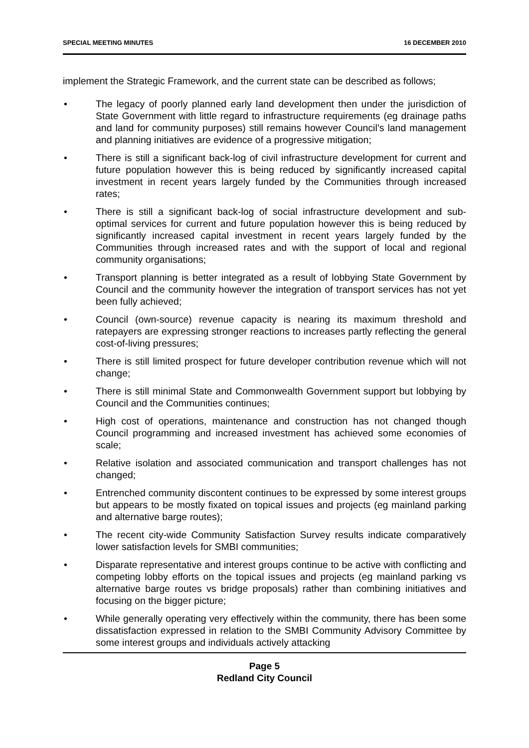SPECIAL MEETING MINUTES 16 DECEMBER 2010
implement the Strategic Framework, and the current state can be described as follows;
• The legacy of poorly planned early land development then under the jurisdiction of State Government with little regard to infrastructure requirements (eg drainage paths and land for community purposes) still remains however Council’s land management and planning initiatives are evidence of a progressive mitigation;
• There is still a significant back-log of civil infrastructure development for current and future population however this is being reduced by significantly increased capital investment in recent years largely funded by the Communities through increased rates;
• There is still a significant back-log of social infrastructure development and sub-optimal services for current and future population however this is being reduced by significantly increased capital investment in recent years largely funded by the Communities through increased rates and with the support of local and regional community organisations;
• Transport planning is better integrated as a result of lobbying State Government by Council and the community however the integration of transport services has not yet been fully achieved;
• Council (own-source) revenue capacity is nearing its maximum threshold and ratepayers are expressing stronger reactions to increases partly reflecting the general cost-of-living pressures;
• There is still limited prospect for future developer contribution revenue which will not change;
• There is still minimal State and Commonwealth Government support but lobbying by Council and the Communities continues;
• High cost of operations, maintenance and construction has not changed though Council programming and increased investment has achieved some economies of scale;
• Relative isolation and associated communication and transport challenges has not changed;
• Entrenched community discontent continues to be expressed by some interest groups but appears to be mostly fixated on topical issues and projects (eg mainland parking and alternative barge routes);
• The recent city-wide Community Satisfaction Survey results indicate comparatively lower satisfaction levels for SMBI communities;
• Disparate representative and interest groups continue to be active with conflicting and competing lobby efforts on the topical issues and projects (eg mainland parking vs alternative barge routes vs bridge proposals) rather than combining initiatives and focusing on the bigger picture;
• While generally operating very effectively within the community, there has been some dissatisfaction expressed in relation to the SMBI Community Advisory Committee by some interest groups and individuals actively attacking
Page 5
Redland City Council